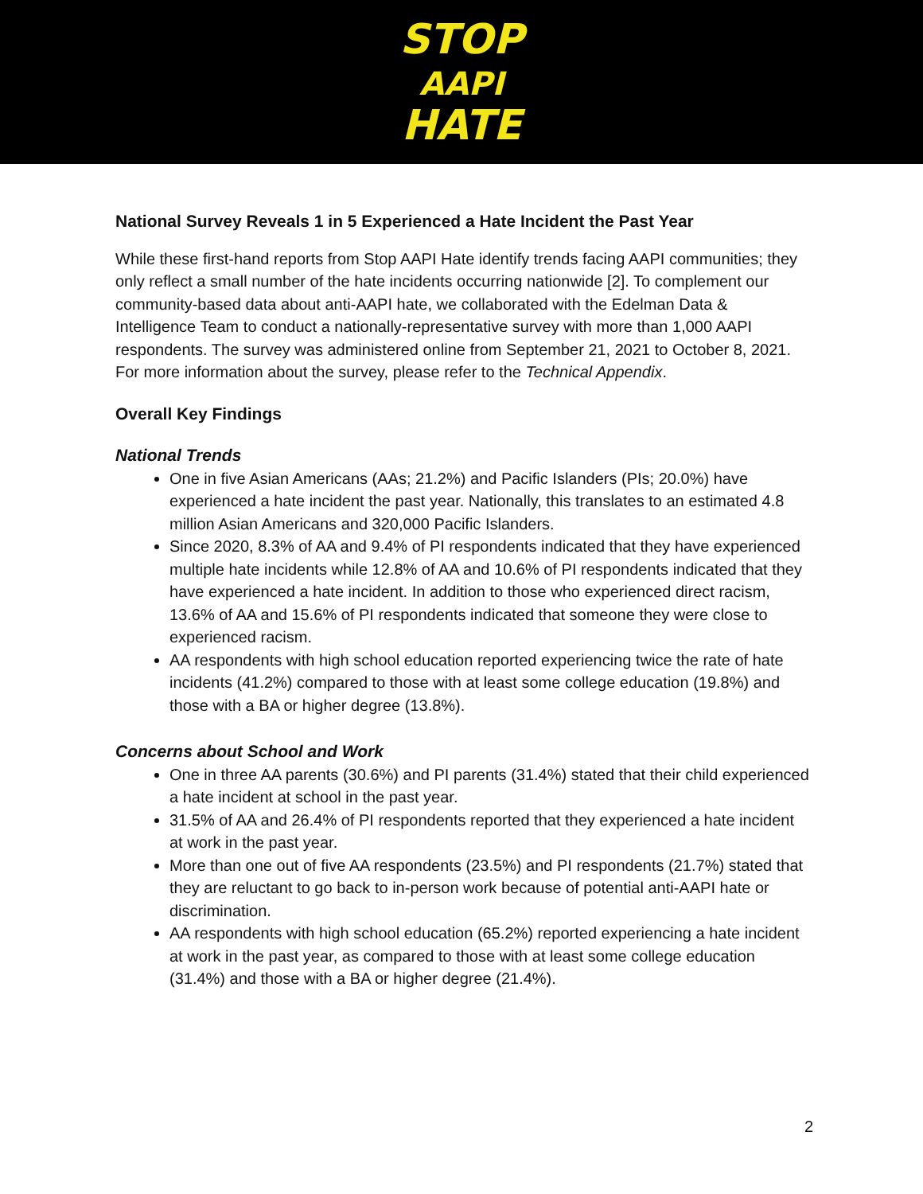STOP
AAPI
HATE
National Survey Reveals 1 in 5 Experienced a Hate Incident the Past Year
While these first-hand reports from Stop AAPI Hate identify trends facing AAPI communities; they only reflect a small number of the hate incidents occurring nationwide [2]. To complement our community-based data about anti-AAPI hate, we collaborated with the Edelman Data & Intelligence Team to conduct a nationally-representative survey with more than 1,000 AAPI respondents. The survey was administered online from September 21, 2021 to October 8, 2021. For more information about the survey, please refer to the Technical Appendix.
Overall Key Findings
National Trends
One in five Asian Americans (AAs; 21.2%) and Pacific Islanders (PIs; 20.0%) have experienced a hate incident the past year. Nationally, this translates to an estimated 4.8 million Asian Americans and 320,000 Pacific Islanders.
Since 2020, 8.3% of AA and 9.4% of PI respondents indicated that they have experienced multiple hate incidents while 12.8% of AA and 10.6% of PI respondents indicated that they have experienced a hate incident. In addition to those who experienced direct racism, 13.6% of AA and 15.6% of PI respondents indicated that someone they were close to experienced racism.
AA respondents with high school education reported experiencing twice the rate of hate incidents (41.2%) compared to those with at least some college education (19.8%) and those with a BA or higher degree (13.8%).
Concerns about School and Work
One in three AA parents (30.6%) and PI parents (31.4%) stated that their child experienced a hate incident at school in the past year.
31.5% of AA and 26.4% of PI respondents reported that they experienced a hate incident at work in the past year.
More than one out of five AA respondents (23.5%) and PI respondents (21.7%) stated that they are reluctant to go back to in-person work because of potential anti-AAPI hate or discrimination.
AA respondents with high school education (65.2%) reported experiencing a hate incident at work in the past year, as compared to those with at least some college education (31.4%) and those with a BA or higher degree (21.4%).
2